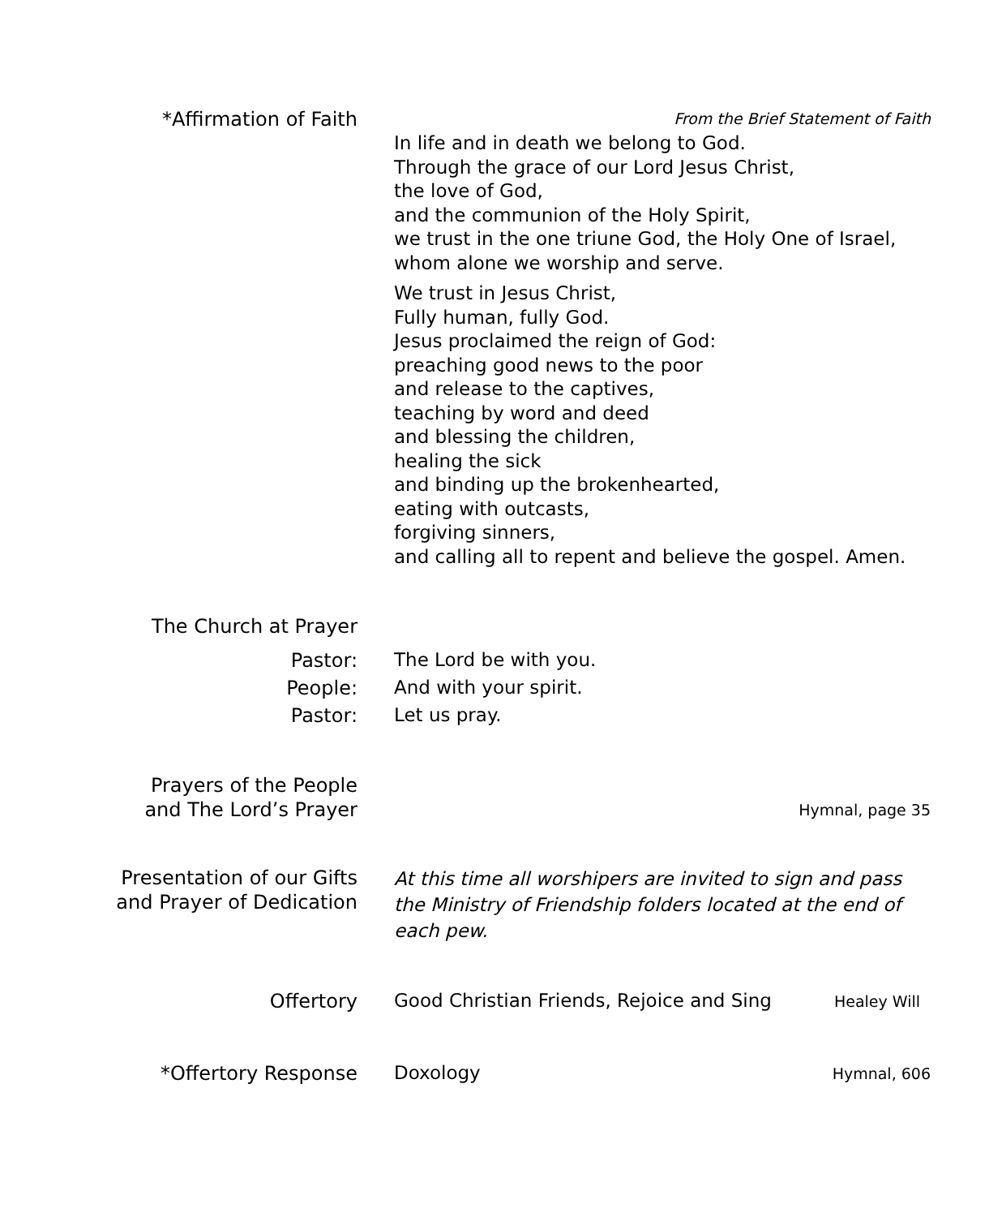*Affirmation of Faith
From the Brief Statement of Faith
In life and in death we belong to God.
Through the grace of our Lord Jesus Christ,
the love of God,
and the communion of the Holy Spirit,
we trust in the one triune God, the Holy One of Israel,
whom alone we worship and serve.
We trust in Jesus Christ,
Fully human, fully God.
Jesus proclaimed the reign of God:
preaching good news to the poor
and release to the captives,
teaching by word and deed
and blessing the children,
healing the sick
and binding up the brokenhearted,
eating with outcasts,
forgiving sinners,
and calling all to repent and believe the gospel. Amen.
The Church at Prayer
Pastor:
The Lord be with you.
People:
And with your spirit.
Pastor:
Let us pray.
Prayers of the People
and The Lord’s Prayer
Hymnal, page 35
Presentation of our Gifts
and Prayer of Dedication
At this time all worshipers are invited to sign and pass the Ministry of Friendship folders located at the end of each pew.
Offertory
Good Christian Friends, Rejoice and Sing Healey Will
*Offertory Response
Doxology Hymnal, 606